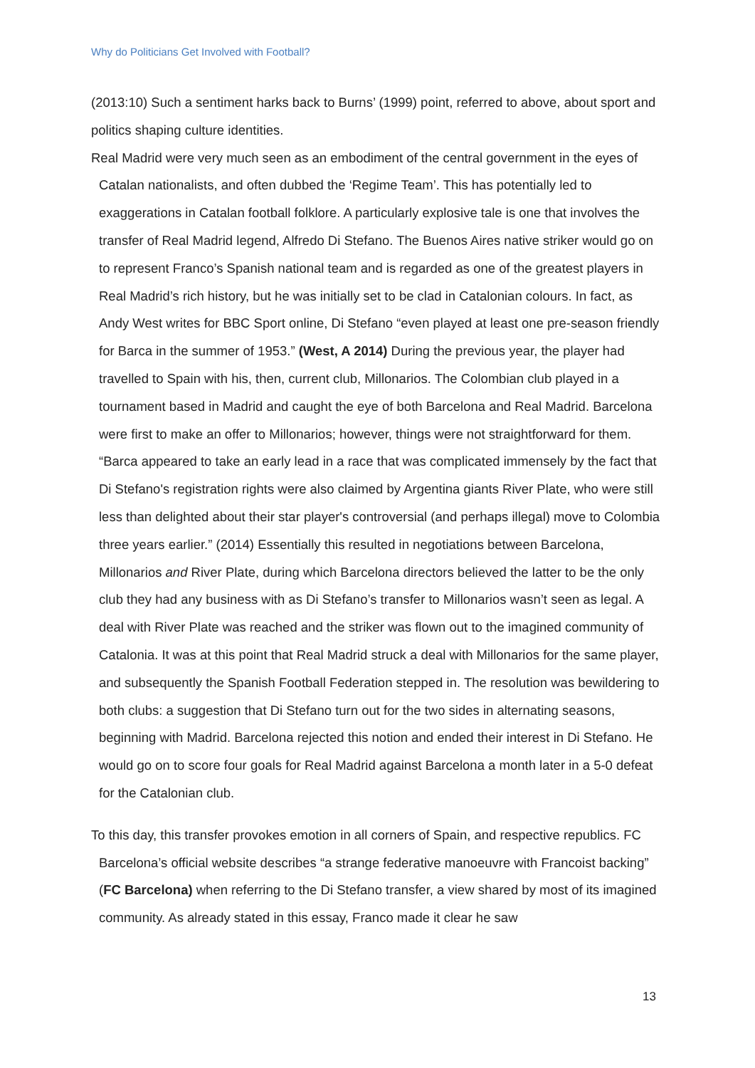Why do Politicians Get Involved with Football?
(2013:10) Such a sentiment harks back to Burns’ (1999) point, referred to above, about sport and politics shaping culture identities.
Real Madrid were very much seen as an embodiment of the central government in the eyes of Catalan nationalists, and often dubbed the ‘Regime Team’. This has potentially led to exaggerations in Catalan football folklore. A particularly explosive tale is one that involves the transfer of Real Madrid legend, Alfredo Di Stefano. The Buenos Aires native striker would go on to represent Franco’s Spanish national team and is regarded as one of the greatest players in Real Madrid’s rich history, but he was initially set to be clad in Catalonian colours. In fact, as Andy West writes for BBC Sport online, Di Stefano “even played at least one pre-season friendly for Barca in the summer of 1953.” (West, A 2014) During the previous year, the player had travelled to Spain with his, then, current club, Millonarios. The Colombian club played in a tournament based in Madrid and caught the eye of both Barcelona and Real Madrid. Barcelona were first to make an offer to Millonarios; however, things were not straightforward for them. “Barca appeared to take an early lead in a race that was complicated immensely by the fact that Di Stefano's registration rights were also claimed by Argentina giants River Plate, who were still less than delighted about their star player's controversial (and perhaps illegal) move to Colombia three years earlier.” (2014) Essentially this resulted in negotiations between Barcelona, Millonarios and River Plate, during which Barcelona directors believed the latter to be the only club they had any business with as Di Stefano’s transfer to Millonarios wasn’t seen as legal. A deal with River Plate was reached and the striker was flown out to the imagined community of Catalonia. It was at this point that Real Madrid struck a deal with Millonarios for the same player, and subsequently the Spanish Football Federation stepped in. The resolution was bewildering to both clubs: a suggestion that Di Stefano turn out for the two sides in alternating seasons, beginning with Madrid. Barcelona rejected this notion and ended their interest in Di Stefano. He would go on to score four goals for Real Madrid against Barcelona a month later in a 5-0 defeat for the Catalonian club.
To this day, this transfer provokes emotion in all corners of Spain, and respective republics. FC Barcelona’s official website describes “a strange federative manoeuvre with Francoist backing” (FC Barcelona) when referring to the Di Stefano transfer, a view shared by most of its imagined community. As already stated in this essay, Franco made it clear he saw
13